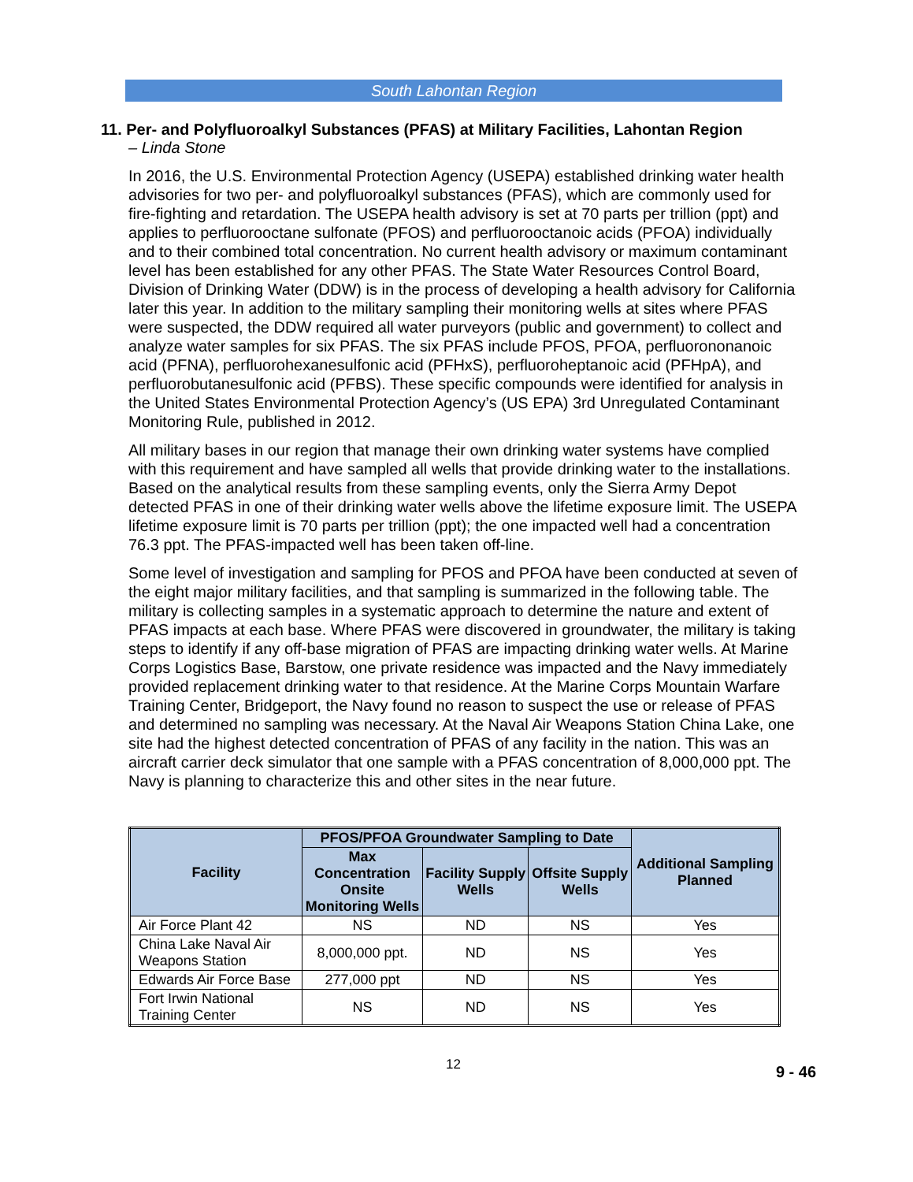South Lahontan Region
11. Per- and Polyfluoroalkyl Substances (PFAS) at Military Facilities, Lahontan Region
– Linda Stone
In 2016, the U.S. Environmental Protection Agency (USEPA) established drinking water health advisories for two per- and polyfluoroalkyl substances (PFAS), which are commonly used for fire-fighting and retardation. The USEPA health advisory is set at 70 parts per trillion (ppt) and applies to perfluorooctane sulfonate (PFOS) and perfluorooctanoic acids (PFOA) individually and to their combined total concentration. No current health advisory or maximum contaminant level has been established for any other PFAS. The State Water Resources Control Board, Division of Drinking Water (DDW) is in the process of developing a health advisory for California later this year. In addition to the military sampling their monitoring wells at sites where PFAS were suspected, the DDW required all water purveyors (public and government) to collect and analyze water samples for six PFAS. The six PFAS include PFOS, PFOA, perfluorononanoic acid (PFNA), perfluorohexanesulfonic acid (PFHxS), perfluoroheptanoic acid (PFHpA), and perfluorobutanesulfonic acid (PFBS). These specific compounds were identified for analysis in the United States Environmental Protection Agency’s (US EPA) 3rd Unregulated Contaminant Monitoring Rule, published in 2012.
All military bases in our region that manage their own drinking water systems have complied with this requirement and have sampled all wells that provide drinking water to the installations. Based on the analytical results from these sampling events, only the Sierra Army Depot detected PFAS in one of their drinking water wells above the lifetime exposure limit. The USEPA lifetime exposure limit is 70 parts per trillion (ppt); the one impacted well had a concentration 76.3 ppt. The PFAS-impacted well has been taken off-line.
Some level of investigation and sampling for PFOS and PFOA have been conducted at seven of the eight major military facilities, and that sampling is summarized in the following table. The military is collecting samples in a systematic approach to determine the nature and extent of PFAS impacts at each base. Where PFAS were discovered in groundwater, the military is taking steps to identify if any off-base migration of PFAS are impacting drinking water wells. At Marine Corps Logistics Base, Barstow, one private residence was impacted and the Navy immediately provided replacement drinking water to that residence. At the Marine Corps Mountain Warfare Training Center, Bridgeport, the Navy found no reason to suspect the use or release of PFAS and determined no sampling was necessary. At the Naval Air Weapons Station China Lake, one site had the highest detected concentration of PFAS of any facility in the nation. This was an aircraft carrier deck simulator that one sample with a PFAS concentration of 8,000,000 ppt. The Navy is planning to characterize this and other sites in the near future.
| Facility | PFOS/PFOA Groundwater Sampling to Date | | | Additional Sampling Planned |
| --- | --- | --- | --- | --- |
| | Max Concentration Onsite Monitoring Wells | Facility Supply Wells | Offsite Supply Wells | |
| Air Force Plant 42 | NS | ND | NS | Yes |
| China Lake Naval Air Weapons Station | 8,000,000 ppt. | ND | NS | Yes |
| Edwards Air Force Base | 277,000 ppt | ND | NS | Yes |
| Fort Irwin National Training Center | NS | ND | NS | Yes |
12 9 - 46